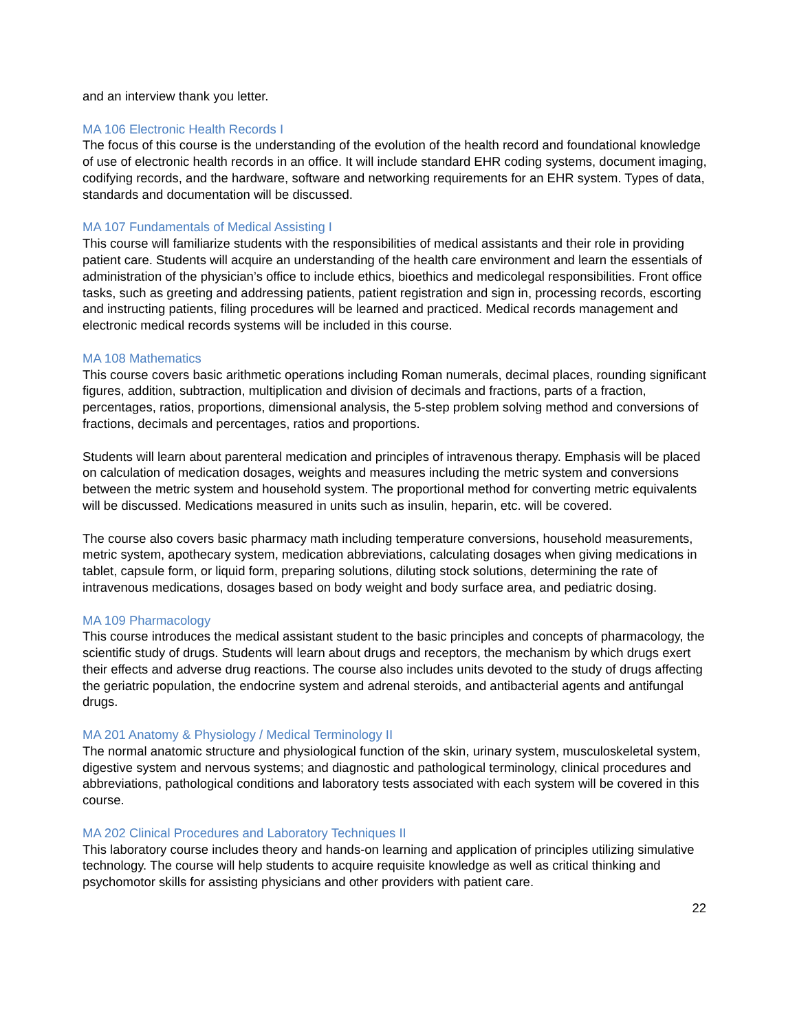and an interview thank you letter.
MA 106 Electronic Health Records I
The focus of this course is the understanding of the evolution of the health record and foundational knowledge of use of electronic health records in an office. It will include standard EHR coding systems, document imaging, codifying records, and the hardware, software and networking requirements for an EHR system. Types of data, standards and documentation will be discussed.
MA 107 Fundamentals of Medical Assisting I
This course will familiarize students with the responsibilities of medical assistants and their role in providing patient care. Students will acquire an understanding of the health care environment and learn the essentials of administration of the physician’s office to include ethics, bioethics and medicolegal responsibilities. Front office tasks, such as greeting and addressing patients, patient registration and sign in, processing records, escorting and instructing patients, filing procedures will be learned and practiced. Medical records management and electronic medical records systems will be included in this course.
MA 108 Mathematics
This course covers basic arithmetic operations including Roman numerals, decimal places, rounding significant figures, addition, subtraction, multiplication and division of decimals and fractions, parts of a fraction, percentages, ratios, proportions, dimensional analysis, the 5-step problem solving method and conversions of fractions, decimals and percentages, ratios and proportions.
Students will learn about parenteral medication and principles of intravenous therapy. Emphasis will be placed on calculation of medication dosages, weights and measures including the metric system and conversions between the metric system and household system. The proportional method for converting metric equivalents will be discussed. Medications measured in units such as insulin, heparin, etc. will be covered.
The course also covers basic pharmacy math including temperature conversions, household measurements, metric system, apothecary system, medication abbreviations, calculating dosages when giving medications in tablet, capsule form, or liquid form, preparing solutions, diluting stock solutions, determining the rate of intravenous medications, dosages based on body weight and body surface area, and pediatric dosing.
MA 109 Pharmacology
This course introduces the medical assistant student to the basic principles and concepts of pharmacology, the scientific study of drugs. Students will learn about drugs and receptors, the mechanism by which drugs exert their effects and adverse drug reactions. The course also includes units devoted to the study of drugs affecting the geriatric population, the endocrine system and adrenal steroids, and antibacterial agents and antifungal drugs.
MA 201 Anatomy & Physiology / Medical Terminology II
The normal anatomic structure and physiological function of the skin, urinary system, musculoskeletal system, digestive system and nervous systems; and diagnostic and pathological terminology, clinical procedures and abbreviations, pathological conditions and laboratory tests associated with each system will be covered in this course.
MA 202 Clinical Procedures and Laboratory Techniques II
This laboratory course includes theory and hands-on learning and application of principles utilizing simulative technology. The course will help students to acquire requisite knowledge as well as critical thinking and psychomotor skills for assisting physicians and other providers with patient care.
22